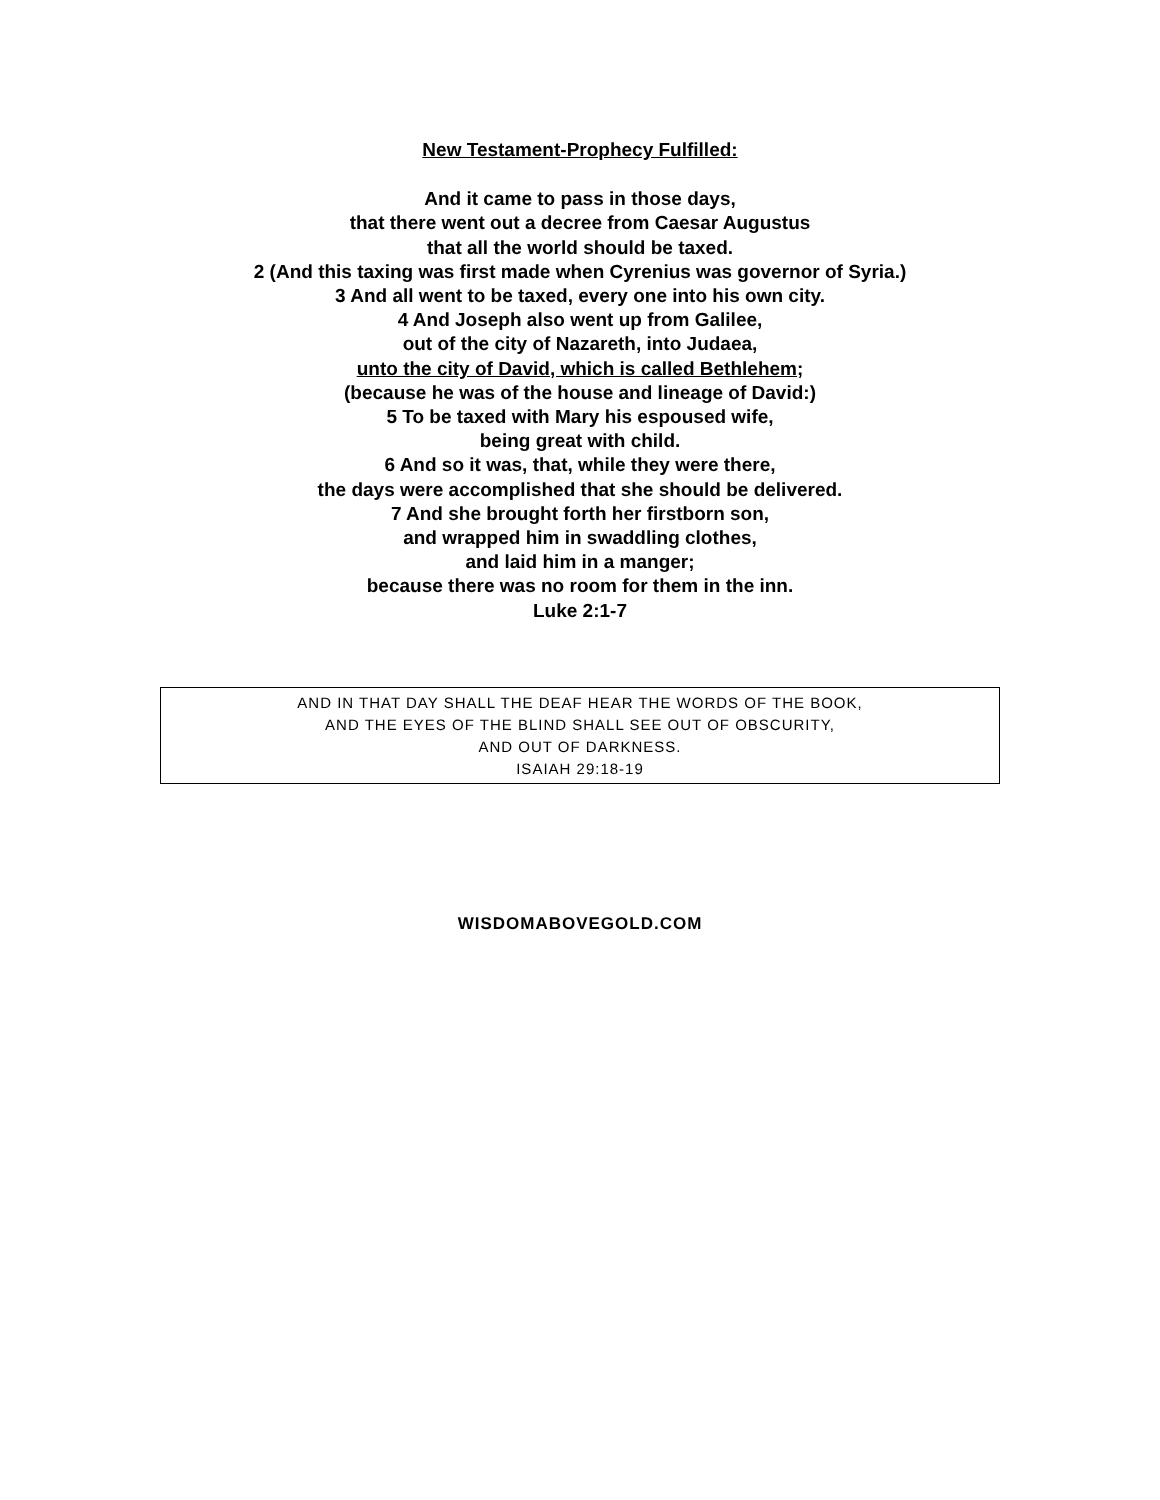New Testament-Prophecy Fulfilled:
And it came to pass in those days,
that there went out a decree from Caesar Augustus
that all the world should be taxed.
2 (And this taxing was first made when Cyrenius was governor of Syria.)
3 And all went to be taxed, every one into his own city.
4 And Joseph also went up from Galilee,
out of the city of Nazareth, into Judaea,
unto the city of David, which is called Bethlehem;
(because he was of the house and lineage of David:)
5 To be taxed with Mary his espoused wife,
being great with child.
6 And so it was, that, while they were there,
the days were accomplished that she should be delivered.
7 And she brought forth her firstborn son,
and wrapped him in swaddling clothes,
and laid him in a manger;
because there was no room for them in the inn.
Luke 2:1-7
AND IN THAT DAY SHALL THE DEAF HEAR THE WORDS OF THE BOOK,
AND THE EYES OF THE BLIND SHALL SEE OUT OF OBSCURITY,
AND OUT OF DARKNESS.
ISAIAH 29:18-19
WISDOMABOVEGOLD.COM